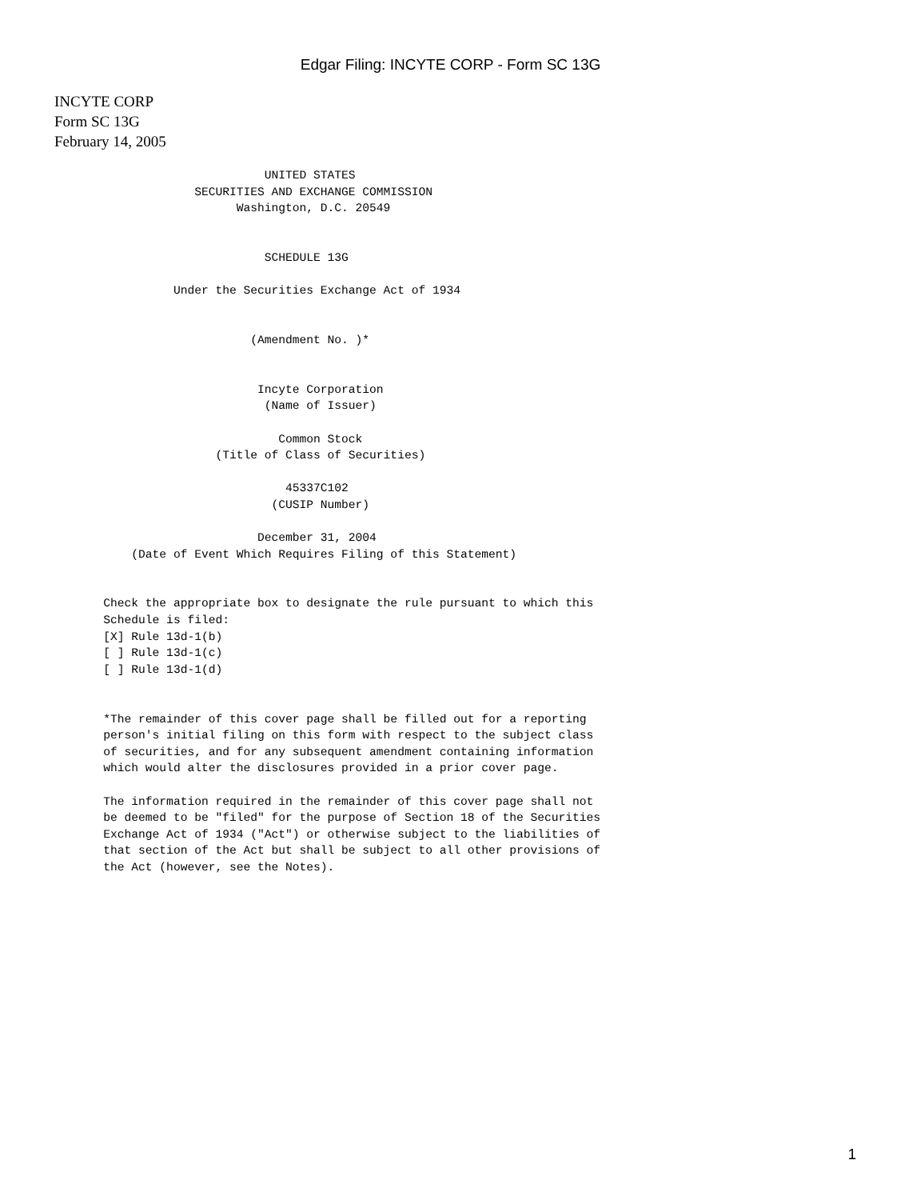Edgar Filing: INCYTE CORP - Form SC 13G
INCYTE CORP
Form SC 13G
February 14, 2005
                              UNITED STATES
                    SECURITIES AND EXCHANGE COMMISSION
                          Washington, D.C. 20549


                              SCHEDULE 13G

                 Under the Securities Exchange Act of 1934


                            (Amendment No. )*


                             Incyte Corporation
                              (Name of Issuer)

                                Common Stock
                       (Title of Class of Securities)

                                 45337C102
                               (CUSIP Number)

                             December 31, 2004
           (Date of Event Which Requires Filing of this Statement)


       Check the appropriate box to designate the rule pursuant to which this
       Schedule is filed:
       [X] Rule 13d-1(b)
       [ ] Rule 13d-1(c)
       [ ] Rule 13d-1(d)


       *The remainder of this cover page shall be filled out for a reporting
       person's initial filing on this form with respect to the subject class
       of securities, and for any subsequent amendment containing information
       which would alter the disclosures provided in a prior cover page.

       The information required in the remainder of this cover page shall not
       be deemed to be "filed" for the purpose of Section 18 of the Securities
       Exchange Act of 1934 ("Act") or otherwise subject to the liabilities of
       that section of the Act but shall be subject to all other provisions of
       the Act (however, see the Notes).
1